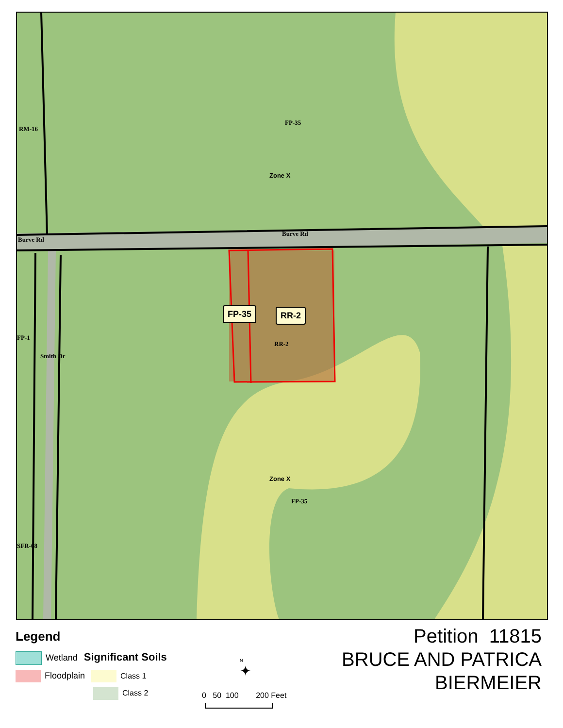RM-16
FP-35
Zone X
Burve Rd
Burve Rd
FP-35 RR-2
FP-1
RR-2
Smith Dr
Zone X
FP-35
SFR-08
Legend
Wetland Significant Soils
Floodplain Class 1
Class 2
N
✦
0 50 100 200 Feet
Petition 11815
BRUCE AND PATRICA
BIERMEIER